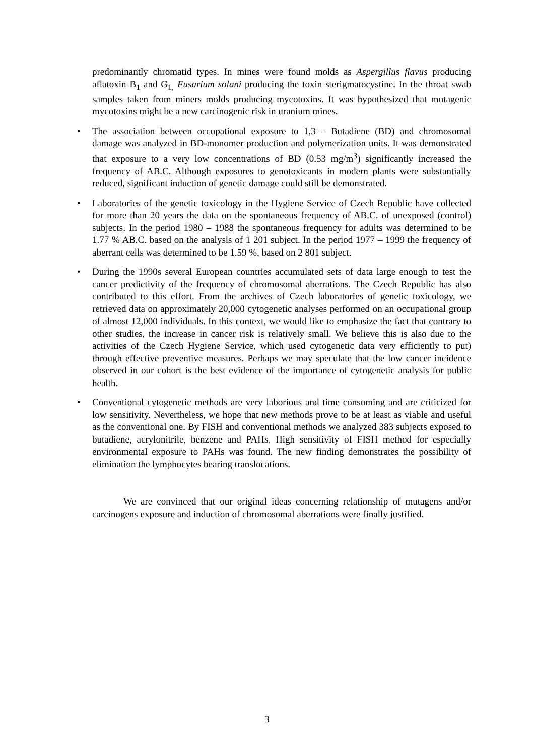predominantly chromatid types. In mines were found molds as Aspergillus flavus producing aflatoxin B<sub>1</sub> and G<sub>1,</sub> Fusarium solani producing the toxin sterigmatocystine. In the throat swab samples taken from miners molds producing mycotoxins. It was hypothesized that mutagenic mycotoxins might be a new carcinogenic risk in uranium mines.
• The association between occupational exposure to 1,3 – Butadiene (BD) and chromosomal damage was analyzed in BD-monomer production and polymerization units. It was demonstrated that exposure to a very low concentrations of BD (0.53 mg/m<sup>3</sup>) significantly increased the frequency of AB.C. Although exposures to genotoxicants in modern plants were substantially reduced, significant induction of genetic damage could still be demonstrated.
• Laboratories of the genetic toxicology in the Hygiene Service of Czech Republic have collected for more than 20 years the data on the spontaneous frequency of AB.C. of unexposed (control) subjects. In the period 1980 – 1988 the spontaneous frequency for adults was determined to be 1.77 % AB.C. based on the analysis of 1 201 subject. In the period 1977 – 1999 the frequency of aberrant cells was determined to be 1.59 %, based on 2 801 subject.
• During the 1990s several European countries accumulated sets of data large enough to test the cancer predictivity of the frequency of chromosomal aberrations. The Czech Republic has also contributed to this effort. From the archives of Czech laboratories of genetic toxicology, we retrieved data on approximately 20,000 cytogenetic analyses performed on an occupational group of almost 12,000 individuals. In this context, we would like to emphasize the fact that contrary to other studies, the increase in cancer risk is relatively small. We believe this is also due to the activities of the Czech Hygiene Service, which used cytogenetic data very efficiently to put) through effective preventive measures. Perhaps we may speculate that the low cancer incidence observed in our cohort is the best evidence of the importance of cytogenetic analysis for public health.
• Conventional cytogenetic methods are very laborious and time consuming and are criticized for low sensitivity. Nevertheless, we hope that new methods prove to be at least as viable and useful as the conventional one. By FISH and conventional methods we analyzed 383 subjects exposed to butadiene, acrylonitrile, benzene and PAHs. High sensitivity of FISH method for especially environmental exposure to PAHs was found. The new finding demonstrates the possibility of elimination the lymphocytes bearing translocations.
We are convinced that our original ideas concerning relationship of mutagens and/or carcinogens exposure and induction of chromosomal aberrations were finally justified.
3